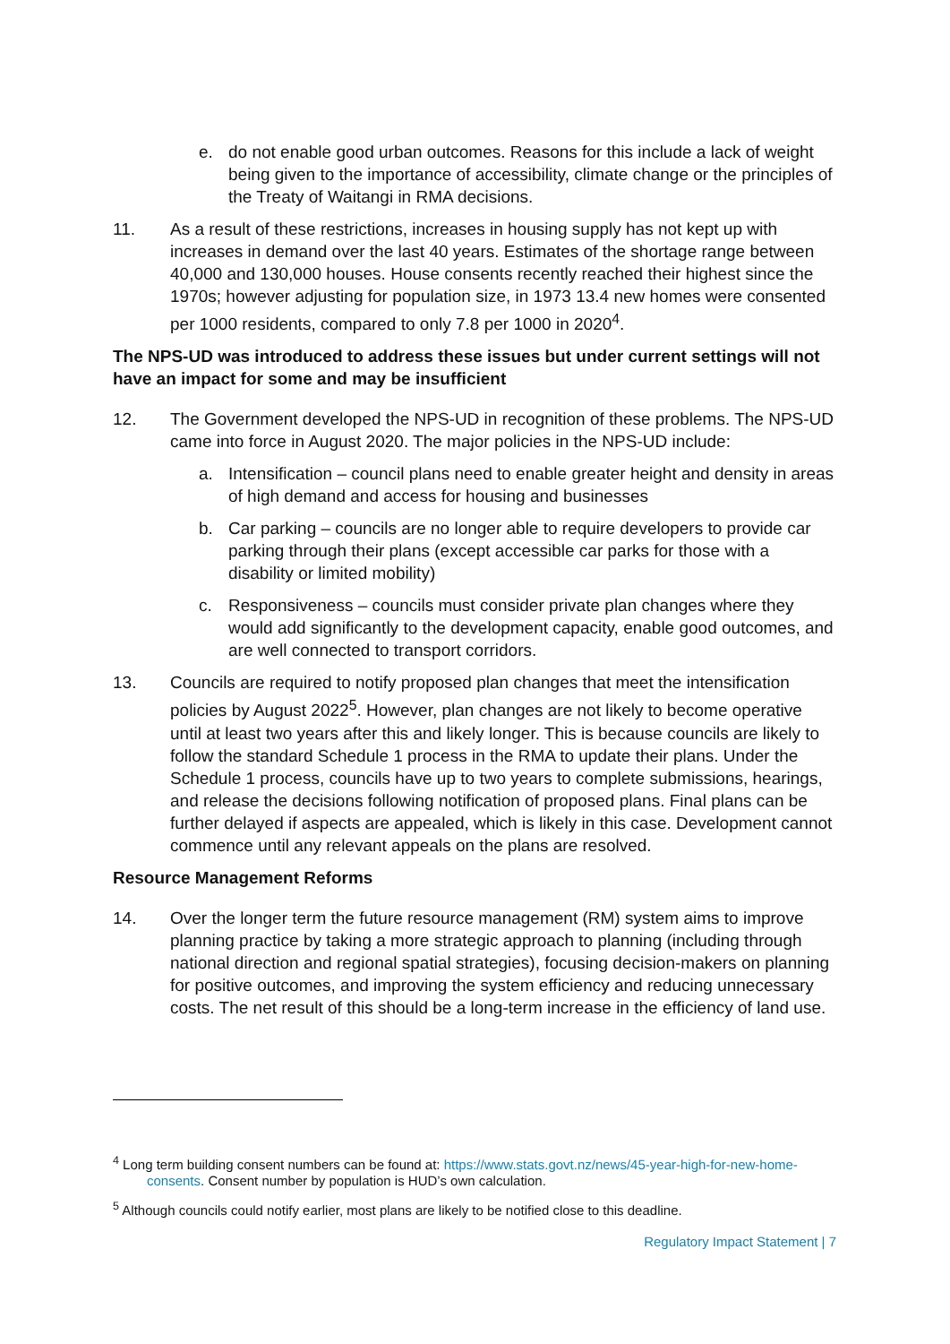e. do not enable good urban outcomes. Reasons for this include a lack of weight being given to the importance of accessibility, climate change or the principles of the Treaty of Waitangi in RMA decisions.
11. As a result of these restrictions, increases in housing supply has not kept up with increases in demand over the last 40 years. Estimates of the shortage range between 40,000 and 130,000 houses. House consents recently reached their highest since the 1970s; however adjusting for population size, in 1973 13.4 new homes were consented per 1000 residents, compared to only 7.8 per 1000 in 2020<sup>4</sup>.
The NPS-UD was introduced to address these issues but under current settings will not have an impact for some and may be insufficient
12. The Government developed the NPS-UD in recognition of these problems. The NPS-UD came into force in August 2020. The major policies in the NPS-UD include:
a. Intensification – council plans need to enable greater height and density in areas of high demand and access for housing and businesses
b. Car parking – councils are no longer able to require developers to provide car parking through their plans (except accessible car parks for those with a disability or limited mobility)
c. Responsiveness – councils must consider private plan changes where they would add significantly to the development capacity, enable good outcomes, and are well connected to transport corridors.
13. Councils are required to notify proposed plan changes that meet the intensification policies by August 2022<sup>5</sup>. However, plan changes are not likely to become operative until at least two years after this and likely longer. This is because councils are likely to follow the standard Schedule 1 process in the RMA to update their plans. Under the Schedule 1 process, councils have up to two years to complete submissions, hearings, and release the decisions following notification of proposed plans. Final plans can be further delayed if aspects are appealed, which is likely in this case. Development cannot commence until any relevant appeals on the plans are resolved.
Resource Management Reforms
14. Over the longer term the future resource management (RM) system aims to improve planning practice by taking a more strategic approach to planning (including through national direction and regional spatial strategies), focusing decision-makers on planning for positive outcomes, and improving the system efficiency and reducing unnecessary costs. The net result of this should be a long-term increase in the efficiency of land use.
<sup>4</sup> Long term building consent numbers can be found at: https://www.stats.govt.nz/news/45-year-high-for-new-home-consents. Consent number by population is HUD’s own calculation.
<sup>5</sup> Although councils could notify earlier, most plans are likely to be notified close to this deadline.
Regulatory Impact Statement | 7